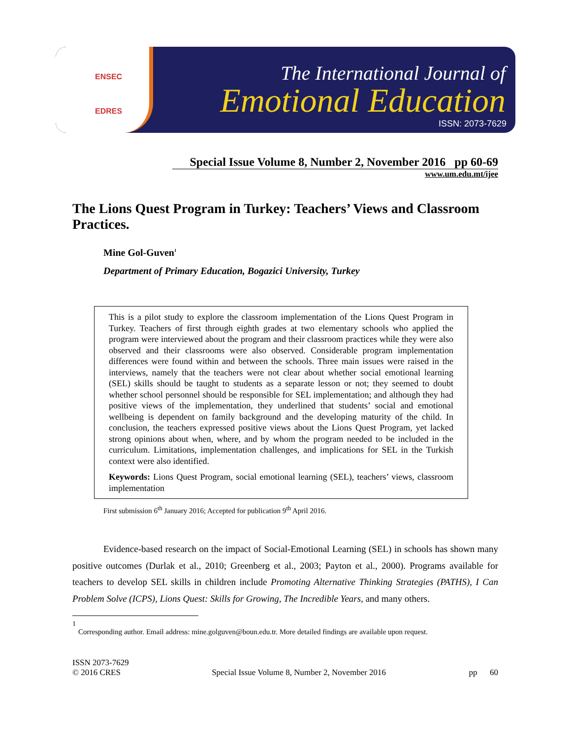ENSEC
EDRES
The International Journal of
Emotional Education
ISSN: 2073-7629
Special Issue Volume 8, Number 2, November 2016 pp 60-69
www.um.edu.mt/ijee
The Lions Quest Program in Turkey: Teachers’ Views and Classroom Practices.
Mine Gol-Guven<sup>1</sup>
Department of Primary Education, Bogazici University, Turkey
This is a pilot study to explore the classroom implementation of the Lions Quest Program in Turkey. Teachers of first through eighth grades at two elementary schools who applied the program were interviewed about the program and their classroom practices while they were also observed and their classrooms were also observed. Considerable program implementation differences were found within and between the schools. Three main issues were raised in the interviews, namely that the teachers were not clear about whether social emotional learning (SEL) skills should be taught to students as a separate lesson or not; they seemed to doubt whether school personnel should be responsible for SEL implementation; and although they had positive views of the implementation, they underlined that students’ social and emotional wellbeing is dependent on family background and the developing maturity of the child. In conclusion, the teachers expressed positive views about the Lions Quest Program, yet lacked strong opinions about when, where, and by whom the program needed to be included in the curriculum. Limitations, implementation challenges, and implications for SEL in the Turkish context were also identified.
Keywords: Lions Quest Program, social emotional learning (SEL), teachers’ views, classroom implementation
First submission 6<sup>th</sup> January 2016; Accepted for publication 9<sup>th</sup> April 2016.
Evidence-based research on the impact of Social-Emotional Learning (SEL) in schools has shown many positive outcomes (Durlak et al., 2010; Greenberg et al., 2003; Payton et al., 2000). Programs available for teachers to develop SEL skills in children include Promoting Alternative Thinking Strategies (PATHS), I Can Problem Solve (ICPS), Lions Quest: Skills for Growing, The Incredible Years, and many others.
1
Corresponding author. Email address: mine.golguven@boun.edu.tr. More detailed findings are available upon request.
ISSN 2073-7629
© 2016 CRES
Special Issue Volume 8, Number 2, November 2016
pp 60